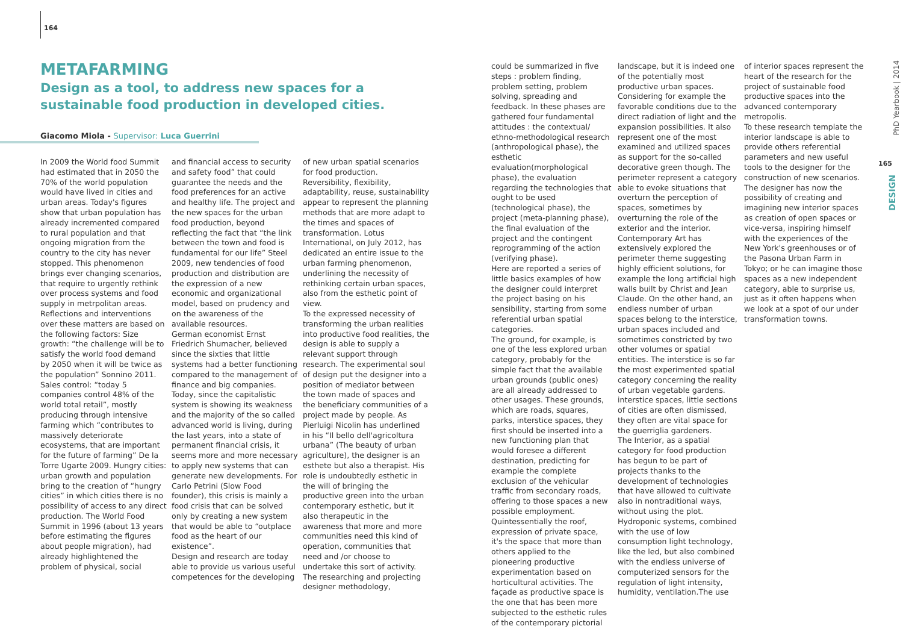164
METAFARMING
Design as a tool, to address new spaces for a sustainable food production in developed cities.
Giacomo Miola - Supervisor: Luca Guerrini
In 2009 the World food Summit had estimated that in 2050 the 70% of the world population would have lived in cities and urban areas. Today's figures show that urban population has already incremented compared to rural population and that ongoing migration from the country to the city has never stopped. This phenomenon brings ever changing scenarios, that require to urgently rethink over process systems and food supply in metrpolitan areas. Reflections and interventions over these matters are based on the following factors: Size growth: “the challenge will be to satisfy the world food demand by 2050 when it will be twice as the population” Sonnino 2011. Sales control: “today 5 companies control 48% of the world total retail”, mostly producing through intensive farming which “contributes to massively deteriorate ecosystems, that are important for the future of farming” De la Torre Ugarte 2009. Hungry cities: urban growth and population bring to the creation of “hungry cities” in which cities there is no possibility of access to any direct production. The World Food Summit in 1996 (about 13 years before estimating the figures about people migration), had already highlightened the problem of physical, social
and financial access to security and safety food” that could guarantee the needs and the food preferences for an active and healthy life. The project and the new spaces for the urban food production, beyond reflecting the fact that “the link between the town and food is fundamental for our life” Steel 2009, new tendencies of food production and distribution are the expression of a new economic and organizational model, based on prudency and on the awareness of the available resources.
German economist Ernst Friedrich Shumacher, believed since the sixties that little systems had a better functioning compared to the management of finance and big companies. Today, since the capitalistic system is showing its weakness and the majority of the so called advanced world is living, during the last years, into a state of permanent financial crisis, it seems more and more necessary to apply new systems that can generate new developments. For Carlo Petrini (Slow Food founder), this crisis is mainly a food crisis that can be solved only by creating a new system that would be able to “outplace food as the heart of our existence”.
Design and research are today able to provide us various useful competences for the developing
of new urban spatial scenarios for food production. Reversibility, flexibility, adaptability, reuse, sustainability appear to represent the planning methods that are more adapt to the times and spaces of transformation. Lotus International, on July 2012, has dedicated an entire issue to the urban farming phenomenon, underlining the necessity of rethinking certain urban spaces, also from the esthetic point of view.
To the expressed necessity of transforming the urban realities into productive food realities, the design is able to supply a relevant support through research. The experimental soul of design put the designer into a position of mediator between the town made of spaces and the beneficiary communities of a project made by people. As Pierluigi Nicolin has underlined in his “Il bello dell'agricoltura urbana” (The beauty of urban agriculture), the designer is an esthete but also a therapist. His role is undoubtedly esthetic in the will of bringing the productive green into the urban contemporary esthetic, but it also therapeutic in the awareness that more and more communities need this kind of operation, communities that need and /or choose to undertake this sort of activity. The researching and projecting designer methodology,
could be summarized in five steps : problem finding, problem setting, problem solving, spreading and feedback. In these phases are gathered four fundamental attitudes : the contextual/ ethno-methodological research (anthropological phase), the esthetic evaluation(morphological phase), the evaluation regarding the technologies that ought to be used (technological phase), the project (meta-planning phase), the final evaluation of the project and the contingent reprogramming of the action (verifying phase).
Here are reported a series of little basics examples of how the designer could interpret the project basing on his sensibility, starting from some referential urban spatial categories.
The ground, for example, is one of the less explored urban category, probably for the simple fact that the available urban grounds (public ones) are all already addressed to other usages. These grounds, which are roads, squares, parks, interstice spaces, they first should be inserted into a new functioning plan that would foresee a different destination, predicting for example the complete exclusion of the vehicular traffic from secondary roads, offering to those spaces a new possible employment. Quintessentially the roof, expression of private space, it's the space that more than others applied to the pioneering productive experimentation based on horticultural activities. The façade as productive space is the one that has been more subjected to the esthetic rules of the contemporary pictorial
landscape, but it is indeed one of the potentially most productive urban spaces. Considering for example the favorable conditions due to the direct radiation of light and the expansion possibilities. It also represent one of the most examined and utilized spaces as support for the so-called decorative green though. The perimeter represent a category able to evoke situations that overturn the perception of spaces, sometimes by overturning the role of the exterior and the interior. Contemporary Art has extensively explored the perimeter theme suggesting highly efficient solutions, for example the long artificial high walls built by Christ and Jean Claude. On the other hand, an endless number of urban spaces belong to the interstice, urban spaces included and sometimes constricted by two other volumes or spatial entities. The interstice is so far the most experimented spatial category concerning the reality of urban vegetable gardens. interstice spaces, little sections of cities are often dismissed, they often are vital space for the guerriglia gardeners.
The Interior, as a spatial category for food production has begun to be part of projects thanks to the development of technologies that have allowed to cultivate also in nontraditional ways, without using the plot. Hydroponic systems, combined with the use of low consumption light technology, like the led, but also combined with the endless universe of computerized sensors for the regulation of light intensity, humidity, ventilation.The use
of interior spaces represent the heart of the research for the project of sustainable food productive spaces into the advanced contemporary metropolis.
To these research template the interior landscape is able to provide others referential parameters and new useful tools to the designer for the construction of new scenarios. The designer has now the possibility of creating and imagining new interior spaces as creation of open spaces or vice-versa, inspiring himself with the experiences of the New York's greenhouses or of the Pasona Urban Farm in Tokyo; or he can imagine those spaces as a new independent category, able to surprise us, just as it often happens when we look at a spot of our under transformation towns.
PhD Yearbook | 2014
165
DESIGN